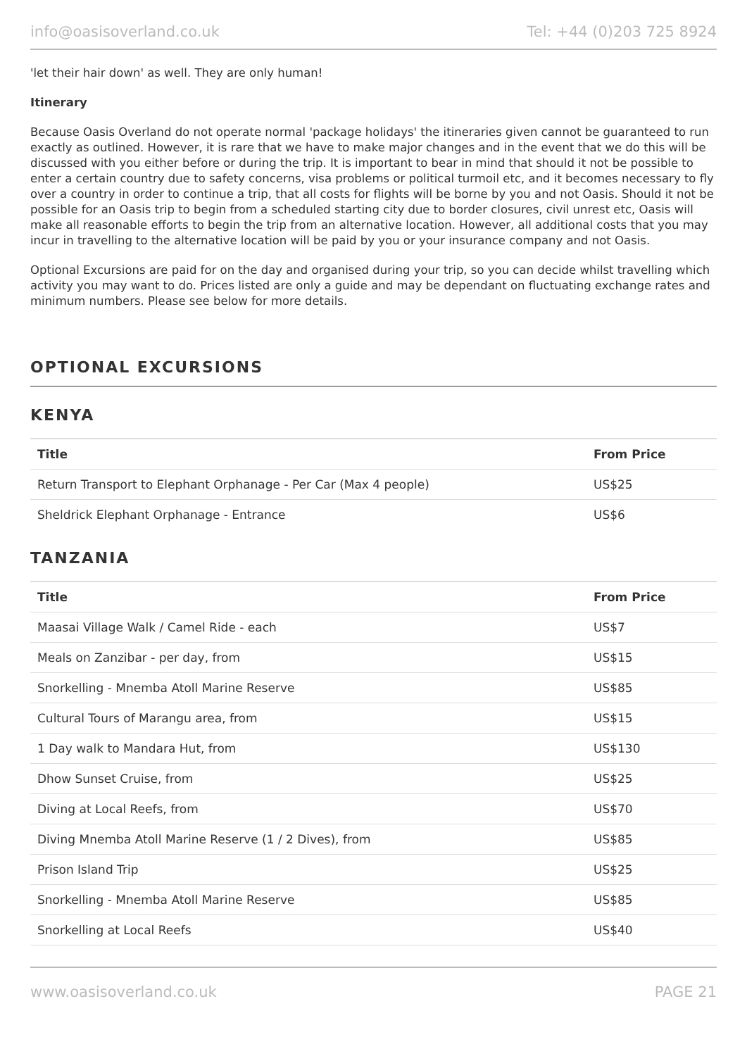info@oasisoverland.co.uk Tel: +44 (0)203 725 8924
'let their hair down' as well. They are only human!
Itinerary
Because Oasis Overland do not operate normal 'package holidays' the itineraries given cannot be guaranteed to run exactly as outlined. However, it is rare that we have to make major changes and in the event that we do this will be discussed with you either before or during the trip. It is important to bear in mind that should it not be possible to enter a certain country due to safety concerns, visa problems or political turmoil etc, and it becomes necessary to fly over a country in order to continue a trip, that all costs for flights will be borne by you and not Oasis. Should it not be possible for an Oasis trip to begin from a scheduled starting city due to border closures, civil unrest etc, Oasis will make all reasonable efforts to begin the trip from an alternative location. However, all additional costs that you may incur in travelling to the alternative location will be paid by you or your insurance company and not Oasis.
Optional Excursions are paid for on the day and organised during your trip, so you can decide whilst travelling which activity you may want to do. Prices listed are only a guide and may be dependant on fluctuating exchange rates and minimum numbers. Please see below for more details.
OPTIONAL EXCURSIONS
KENYA
| Title | From Price |
| --- | --- |
| Return Transport to Elephant Orphanage - Per Car (Max 4 people) | US$25 |
| Sheldrick Elephant Orphanage - Entrance | US$6 |
TANZANIA
| Title | From Price |
| --- | --- |
| Maasai Village Walk / Camel Ride - each | US$7 |
| Meals on Zanzibar - per day, from | US$15 |
| Snorkelling - Mnemba Atoll Marine Reserve | US$85 |
| Cultural Tours of Marangu area, from | US$15 |
| 1 Day walk to Mandara Hut, from | US$130 |
| Dhow Sunset Cruise, from | US$25 |
| Diving at Local Reefs, from | US$70 |
| Diving Mnemba Atoll Marine Reserve (1 / 2 Dives), from | US$85 |
| Prison Island Trip | US$25 |
| Snorkelling - Mnemba Atoll Marine Reserve | US$85 |
| Snorkelling at Local Reefs | US$40 |
www.oasisoverland.co.uk PAGE 21